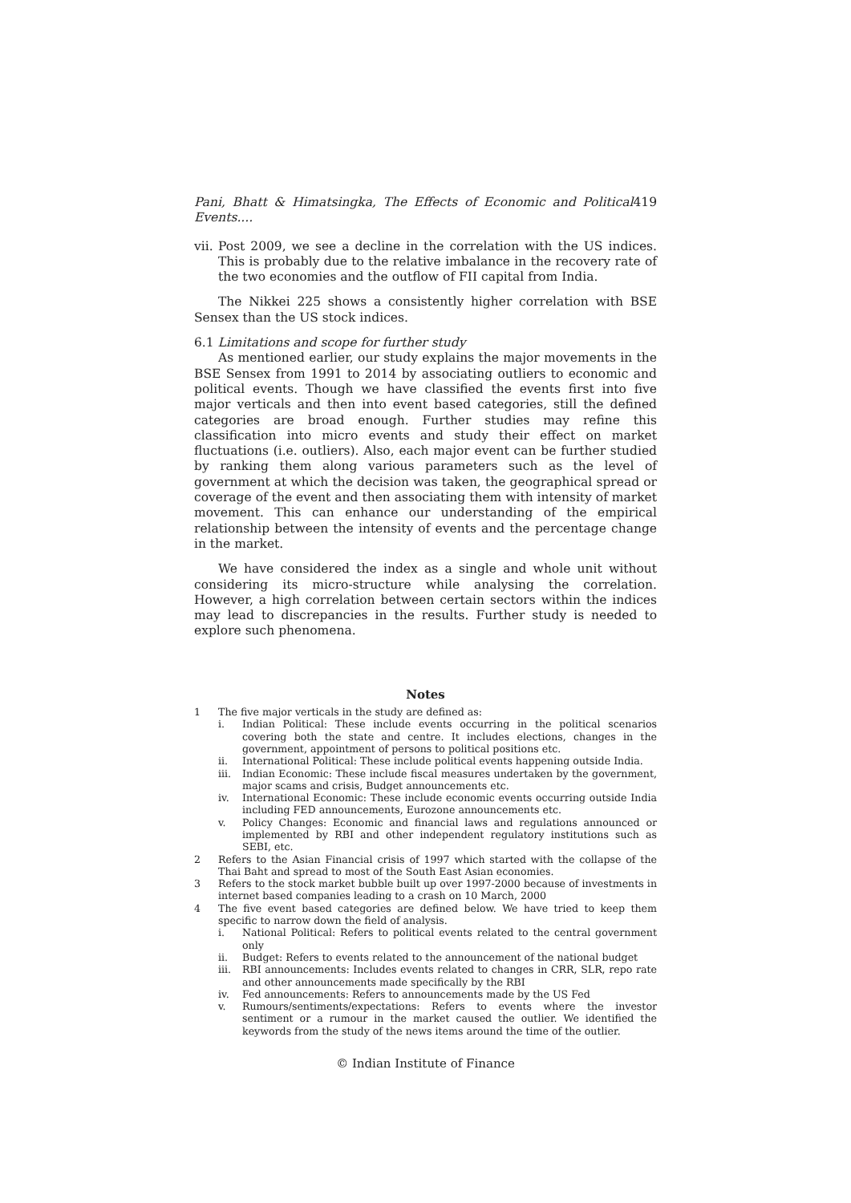Pani, Bhatt & Himatsingka, The Effects of Economic and Political Events.... 419
vii.
Post 2009, we see a decline in the correlation with the US indices. This is probably due to the relative imbalance in the recovery rate of the two economies and the outflow of FII capital from India.
The Nikkei 225 shows a consistently higher correlation with BSE Sensex than the US stock indices.
6.1 Limitations and scope for further study
As mentioned earlier, our study explains the major movements in the BSE Sensex from 1991 to 2014 by associating outliers to economic and political events. Though we have classified the events first into five major verticals and then into event based categories, still the defined categories are broad enough. Further studies may refine this classification into micro events and study their effect on market fluctuations (i.e. outliers). Also, each major event can be further studied by ranking them along various parameters such as the level of government at which the decision was taken, the geographical spread or coverage of the event and then associating them with intensity of market movement. This can enhance our understanding of the empirical relationship between the intensity of events and the percentage change in the market.
We have considered the index as a single and whole unit without considering its micro-structure while analysing the correlation. However, a high correlation between certain sectors within the indices may lead to discrepancies in the results. Further study is needed to explore such phenomena.
Notes
1 The five major verticals in the study are defined as:
i. Indian Political: These include events occurring in the political scenarios covering both the state and centre. It includes elections, changes in the government, appointment of persons to political positions etc.
ii. International Political: These include political events happening outside India.
iii.
Indian Economic: These include fiscal measures undertaken by the government, major scams and crisis, Budget announcements etc.
iv. International Economic: These include economic events occurring outside India including FED announcements, Eurozone announcements etc.
v. Policy Changes: Economic and financial laws and regulations announced or implemented by RBI and other independent regulatory institutions such as SEBI, etc.
2 Refers to the Asian Financial crisis of 1997 which started with the collapse of the Thai Baht and spread to most of the South East Asian economies.
3 Refers to the stock market bubble built up over 1997-2000 because of investments in internet based companies leading to a crash on 10 March, 2000
4 The five event based categories are defined below. We have tried to keep them specific to narrow down the field of analysis.
i. National Political: Refers to political events related to the central government only
ii. Budget: Refers to events related to the announcement of the national budget
iii.
RBI announcements: Includes events related to changes in CRR, SLR, repo rate and other announcements made specifically by the RBI
iv. Fed announcements: Refers to announcements made by the US Fed
v. Rumours/sentiments/expectations: Refers to events where the investor sentiment or a rumour in the market caused the outlier. We identified the keywords from the study of the news items around the time of the outlier.
© Indian Institute of Finance